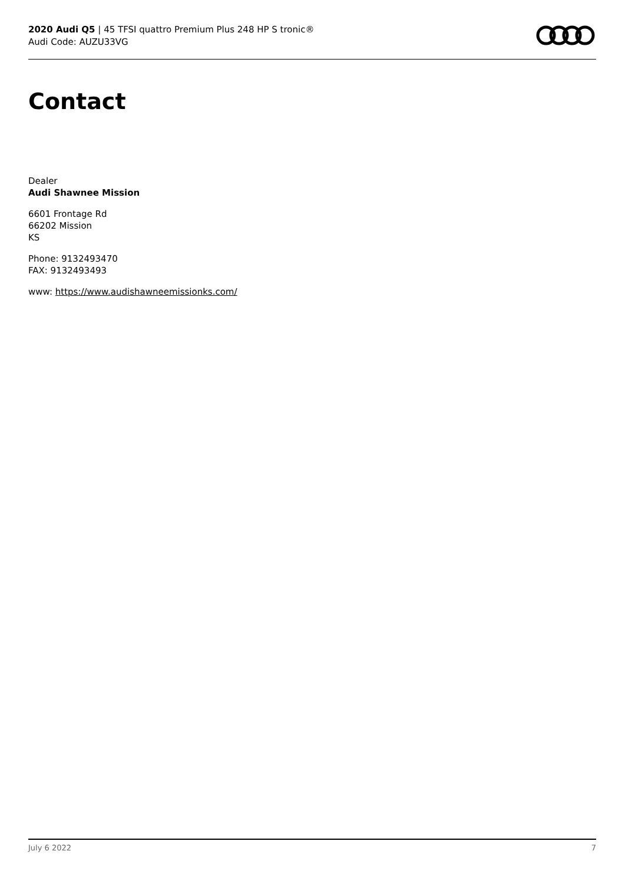2020 Audi Q5 | 45 TFSI quattro Premium Plus 248 HP S tronic®
Audi Code: AUZU33VG
Contact
Dealer
Audi Shawnee Mission
6601 Frontage Rd
66202 Mission
KS
Phone: 9132493470
FAX: 9132493493
www: https://www.audishawneemissionks.com/
July 6 2022 7